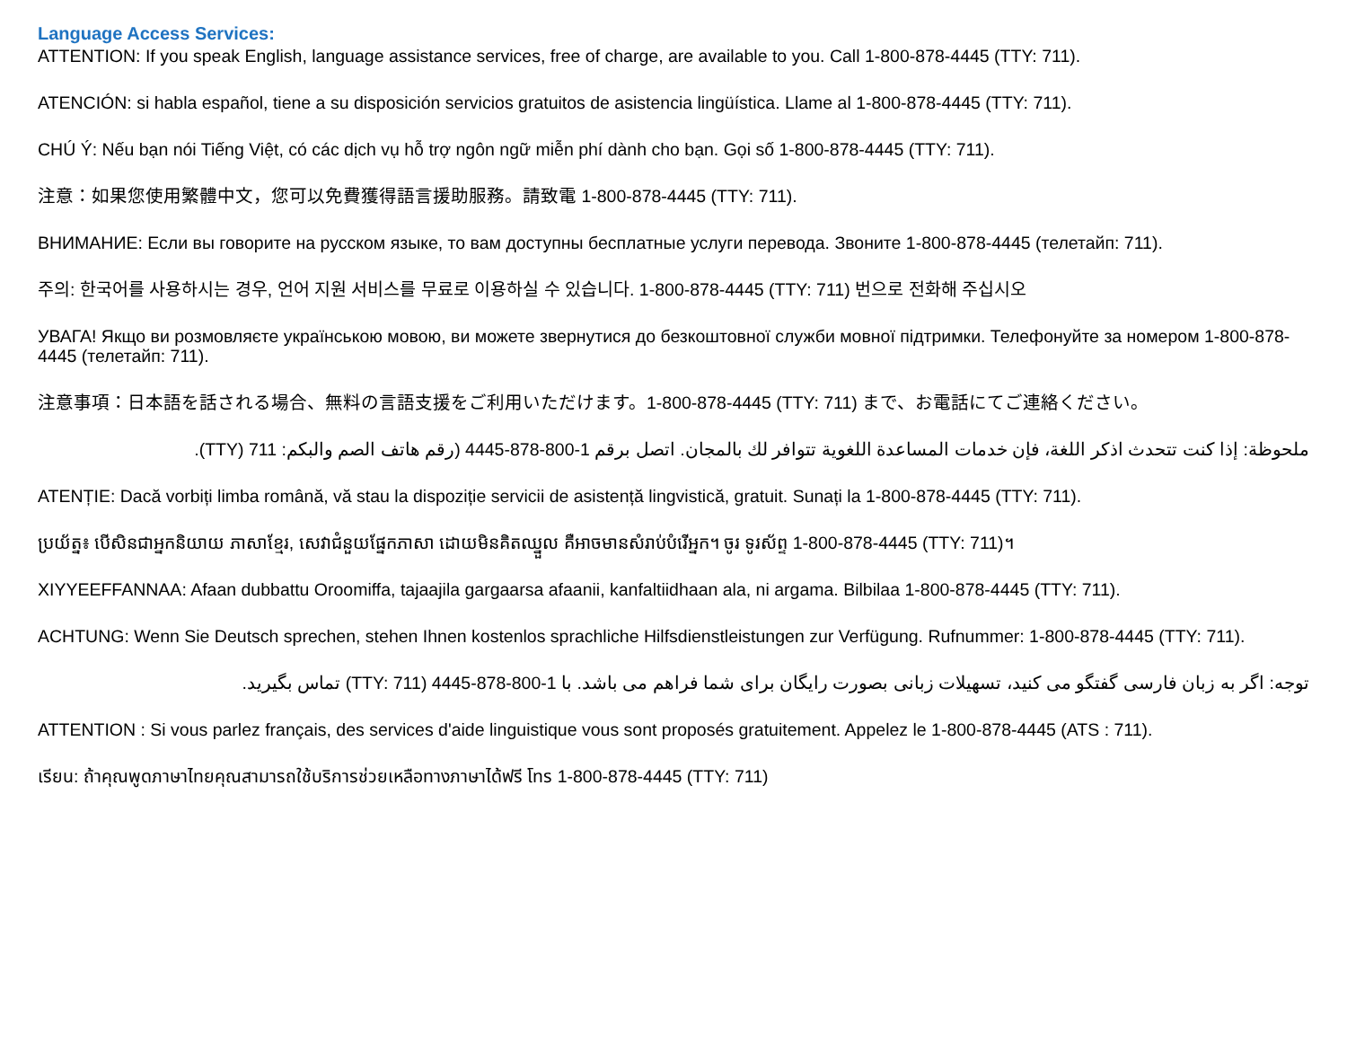Language Access Services:
ATTENTION: If you speak English, language assistance services, free of charge, are available to you. Call 1-800-878-4445 (TTY: 711).
ATENCIÓN: si habla español, tiene a su disposición servicios gratuitos de asistencia lingüística. Llame al 1-800-878-4445 (TTY: 711).
CHÚ Ý: Nếu bạn nói Tiếng Việt, có các dịch vụ hỗ trợ ngôn ngữ miễn phí dành cho bạn. Gọi số 1-800-878-4445 (TTY: 711).
注意：如果您使用繁體中文，您可以免費獲得語言援助服務。請致電 1-800-878-4445 (TTY: 711).
ВНИМАНИЕ: Если вы говорите на русском языке, то вам доступны бесплатные услуги перевода. Звоните 1-800-878-4445 (телетайп: 711).
주의: 한국어를 사용하시는 경우, 언어 지원 서비스를 무료로 이용하실 수 있습니다. 1-800-878-4445 (TTY: 711) 번으로 전화해 주십시오
УВАГА! Якщо ви розмовляєте українською мовою, ви можете звернутися до безкоштовної служби мовної підтримки. Телефонуйте за номером 1-800-878-4445 (телетайп: 711).
注意事項：日本語を話される場合、無料の言語支援をご利用いただけます。1-800-878-4445 (TTY: 711) まで、お電話にてご連絡ください。
ملحوظة: إذا كنت تتحدث اذكر اللغة، فإن خدمات المساعدة اللغوية تتوافر لك بالمجان. اتصل برقم 1-800-878-4445 (رقم هاتف الصم والبكم: 711 (TTY).
ATENȚIE: Dacă vorbiți limba română, vă stau la dispoziție servicii de asistență lingvistică, gratuit. Sunați la 1-800-878-4445 (TTY: 711).
ប្រយ័ត្ន៖ បើសិនជាអ្នកនិយាយ ភាសាខ្មែរ, សេវាជំនួយផ្នែកភាសា ដោយមិនគិតឈ្នួល គឺអាចមានសំរាប់បំរើអ្នក។ ចូរ ទូរស័ព្ទ 1-800-878-4445 (TTY: 711)។
XIYYEEFFANNAA: Afaan dubbattu Oroomiffa, tajaajila gargaarsa afaanii, kanfaltiidhaan ala, ni argama. Bilbilaa 1-800-878-4445 (TTY: 711).
ACHTUNG: Wenn Sie Deutsch sprechen, stehen Ihnen kostenlos sprachliche Hilfsdienstleistungen zur Verfügung. Rufnummer: 1-800-878-4445 (TTY: 711).
توجه: اگر به زبان فارسی گفتگو می کنید، تسهیلات زبانی بصورت رایگان برای شما فراهم می باشد. با 1-800-878-4445 (TTY: 711) تماس بگیرید.
ATTENTION : Si vous parlez français, des services d'aide linguistique vous sont proposés gratuitement. Appelez le 1-800-878-4445 (ATS : 711).
เรียน: ถ้าคุณพูดภาษาไทยคุณสามารถใช้บริการช่วยเหลือทางภาษาได้ฟรี โทร 1-800-878-4445 (TTY: 711)